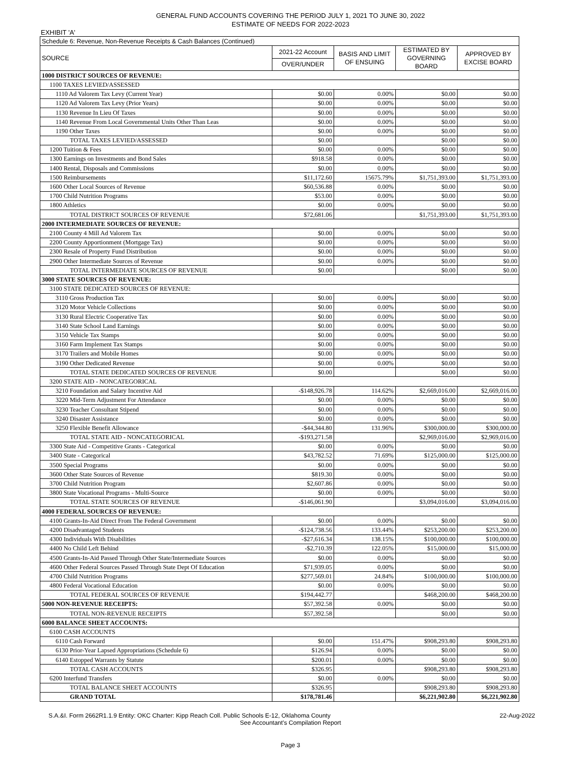GENERAL FUND ACCOUNTS COVERING THE PERIOD JULY 1, 2021 TO JUNE 30, 2022
ESTIMATE OF NEEDS FOR 2022-2023
EXHIBIT 'A'
| Schedule 6: Revenue, Non-Revenue Receipts & Cash Balances (Continued) | | | | |
| SOURCE | 2021-22 Account | BASIS AND LIMIT OF ENSUING | ESTIMATED BY GOVERNING BOARD | APPROVED BY EXCISE BOARD |
| | OVER/UNDER | | | |
| 1000 DISTRICT SOURCES OF REVENUE: | | | | |
| 1100 TAXES LEVIED/ASSESSED | | | | |
| 1110 Ad Valorem Tax Levy (Current Year) | $0.00 | 0.00% | $0.00 | $0.00 |
| 1120 Ad Valorem Tax Levy (Prior Years) | $0.00 | 0.00% | $0.00 | $0.00 |
| 1130 Revenue In Lieu Of Taxes | $0.00 | 0.00% | $0.00 | $0.00 |
| 1140 Revenue From Local Governmental Units Other Than Leas | $0.00 | 0.00% | $0.00 | $0.00 |
| 1190 Other Taxes | $0.00 | 0.00% | $0.00 | $0.00 |
| TOTAL TAXES LEVIED/ASSESSED | $0.00 | | $0.00 | $0.00 |
| 1200 Tuition & Fees | $0.00 | 0.00% | $0.00 | $0.00 |
| 1300 Earnings on Investments and Bond Sales | $918.58 | 0.00% | $0.00 | $0.00 |
| 1400 Rental, Disposals and Commissions | $0.00 | 0.00% | $0.00 | $0.00 |
| 1500 Reimbursements | $11,172.60 | 15675.79% | $1,751,393.00 | $1,751,393.00 |
| 1600 Other Local Sources of Revenue | $60,536.88 | 0.00% | $0.00 | $0.00 |
| 1700 Child Nutrition Programs | $53.00 | 0.00% | $0.00 | $0.00 |
| 1800 Athletics | $0.00 | 0.00% | $0.00 | $0.00 |
| TOTAL DISTRICT SOURCES OF REVENUE | $72,681.06 | | $1,751,393.00 | $1,751,393.00 |
| 2000 INTERMEDIATE SOURCES OF REVENUE: | | | | |
| 2100 County 4 Mill Ad Valorem Tax | $0.00 | 0.00% | $0.00 | $0.00 |
| 2200 County Apportionment (Mortgage Tax) | $0.00 | 0.00% | $0.00 | $0.00 |
| 2300 Resale of Property Fund Distribution | $0.00 | 0.00% | $0.00 | $0.00 |
| 2900 Other Intermediate Sources of Revenue | $0.00 | 0.00% | $0.00 | $0.00 |
| TOTAL INTERMEDIATE SOURCES OF REVENUE | $0.00 | | $0.00 | $0.00 |
| 3000 STATE SOURCES OF REVENUE: | | | | |
| 3100 STATE DEDICATED SOURCES OF REVENUE: | | | | |
| 3110 Gross Production Tax | $0.00 | 0.00% | $0.00 | $0.00 |
| 3120 Motor Vehicle Collections | $0.00 | 0.00% | $0.00 | $0.00 |
| 3130 Rural Electric Cooperative Tax | $0.00 | 0.00% | $0.00 | $0.00 |
| 3140 State School Land Earnings | $0.00 | 0.00% | $0.00 | $0.00 |
| 3150 Vehicle Tax Stamps | $0.00 | 0.00% | $0.00 | $0.00 |
| 3160 Farm Implement Tax Stamps | $0.00 | 0.00% | $0.00 | $0.00 |
| 3170 Trailers and Mobile Homes | $0.00 | 0.00% | $0.00 | $0.00 |
| 3190 Other Dedicated Revenue | $0.00 | 0.00% | $0.00 | $0.00 |
| TOTAL STATE DEDICATED SOURCES OF REVENUE | $0.00 | | $0.00 | $0.00 |
| 3200 STATE AID - NONCATEGORICAL | | | | |
| 3210 Foundation and Salary Incentive Aid | -$148,926.78 | 114.62% | $2,669,016.00 | $2,669,016.00 |
| 3220 Mid-Term Adjustment For Attendance | $0.00 | 0.00% | $0.00 | $0.00 |
| 3230 Teacher Consultant Stipend | $0.00 | 0.00% | $0.00 | $0.00 |
| 3240 Disaster Assistance | $0.00 | 0.00% | $0.00 | $0.00 |
| 3250 Flexible Benefit Allowance | -$44,344.80 | 131.96% | $300,000.00 | $300,000.00 |
| TOTAL STATE AID - NONCATEGORICAL | -$193,271.58 | | $2,969,016.00 | $2,969,016.00 |
| 3300 State Aid - Competitive Grants - Categorical | $0.00 | 0.00% | $0.00 | $0.00 |
| 3400 State - Categorical | $43,782.52 | 71.69% | $125,000.00 | $125,000.00 |
| 3500 Special Programs | $0.00 | 0.00% | $0.00 | $0.00 |
| 3600 Other State Sources of Revenue | $819.30 | 0.00% | $0.00 | $0.00 |
| 3700 Child Nutrition Program | $2,607.86 | 0.00% | $0.00 | $0.00 |
| 3800 State Vocational Programs - Multi-Source | $0.00 | 0.00% | $0.00 | $0.00 |
| TOTAL STATE SOURCES OF REVENUE | -$146,061.90 | | $3,094,016.00 | $3,094,016.00 |
| 4000 FEDERAL SOURCES OF REVENUE: | | | | |
| 4100 Grants-In-Aid Direct From The Federal Government | $0.00 | 0.00% | $0.00 | $0.00 |
| 4200 Disadvantaged Students | -$124,738.56 | 133.44% | $253,200.00 | $253,200.00 |
| 4300 Individuals With Disabilities | -$27,616.34 | 138.15% | $100,000.00 | $100,000.00 |
| 4400 No Child Left Behind | -$2,710.39 | 122.05% | $15,000.00 | $15,000.00 |
| 4500 Grants-In-Aid Passed Through Other State/Intermediate Sources | $0.00 | 0.00% | $0.00 | $0.00 |
| 4600 Other Federal Sources Passed Through State Dept Of Education | $71,939.05 | 0.00% | $0.00 | $0.00 |
| 4700 Child Nutrition Programs | $277,569.01 | 24.84% | $100,000.00 | $100,000.00 |
| 4800 Federal Vocational Education | $0.00 | 0.00% | $0.00 | $0.00 |
| TOTAL FEDERAL SOURCES OF REVENUE | $194,442.77 | | $468,200.00 | $468,200.00 |
| 5000 NON-REVENUE RECEIPTS: | $57,392.58 | 0.00% | $0.00 | $0.00 |
| TOTAL NON-REVENUE RECEIPTS | $57,392.58 | | $0.00 | $0.00 |
| 6000 BALANCE SHEET ACCOUNTS: | | | | |
| 6100 CASH ACCOUNTS | | | | |
| 6110 Cash Forward | $0.00 | 151.47% | $908,293.80 | $908,293.80 |
| 6130 Prior-Year Lapsed Appropriations (Schedule 6) | $126.94 | 0.00% | $0.00 | $0.00 |
| 6140 Estopped Warrants by Statute | $200.01 | 0.00% | $0.00 | $0.00 |
| TOTAL CASH ACCOUNTS | $326.95 | | $908,293.80 | $908,293.80 |
| 6200 Interfund Transfers | $0.00 | 0.00% | $0.00 | $0.00 |
| TOTAL BALANCE SHEET ACCOUNTS | $326.95 | | $908,293.80 | $908,293.80 |
| GRAND TOTAL | $178,781.46 | | $6,221,902.80 | $6,221,902.80 |
S.A.&I. Form 2662R1.1.9 Entity: OKC Charter: Kipp Reach Coll. Public Schools E-12, Oklahoma County 22-Aug-2022
See Accountant's Compilation Report
Page 3